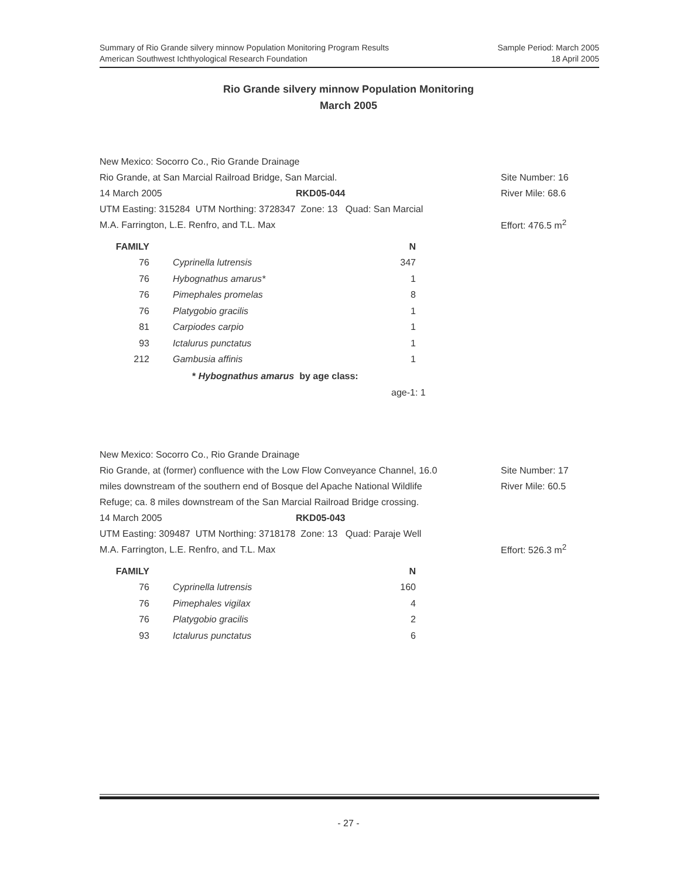Sample Period: March 2005
18 April 2005
Summary of Rio Grande silvery minnow Population Monitoring Program Results
American Southwest Ichthyological Research Foundation
Rio Grande silvery minnow Population Monitoring
March 2005
| New Mexico: Socorro Co., Rio Grande Drainage | | |
| Rio Grande, at San Marcial Railroad Bridge, San Marcial. | | Site Number: 16 |
| 14 March 2005 | RKD05-044 | River Mile: 68.6 |
| UTM Easting: 315284 UTM Northing: 3728347 Zone: 13 Quad: San Marcial | | |
| M.A. Farrington, L.E. Renfro, and T.L. Max | | Effort: 476.5 m<sup>2</sup> |
| FAMILY | | | N |
| --- | --- | --- | --- |
| 76 | | Cyprinella lutrensis | 347 |
| 76 | | Hybognathus amarus* | 1 |
| 76 | | Pimephales promelas | 8 |
| 76 | | Platygobio gracilis | 1 |
| 81 | | Carpiodes carpio | 1 |
| 93 | | Ictalurus punctatus | 1 |
| 212 | | Gambusia affinis | 1 |
* Hybognathus amarus by age class:
age-1: 1
| New Mexico: Socorro Co., Rio Grande Drainage | | |
| Rio Grande, at (former) confluence with the Low Flow Conveyance Channel, 16.0 | | Site Number: 17 |
| miles downstream of the southern end of Bosque del Apache National Wildlife | | River Mile: 60.5 |
| Refuge; ca. 8 miles downstream of the San Marcial Railroad Bridge crossing. | | |
| 14 March 2005 | RKD05-043 | |
| UTM Easting: 309487 UTM Northing: 3718178 Zone: 13 Quad: Paraje Well | | |
| M.A. Farrington, L.E. Renfro, and T.L. Max | | Effort: 526.3 m<sup>2</sup> |
| FAMILY | | | N |
| --- | --- | --- | --- |
| 76 | | Cyprinella lutrensis | 160 |
| 76 | | Pimephales vigilax | 4 |
| 76 | | Platygobio gracilis | 2 |
| 93 | | Ictalurus punctatus | 6 |
- 27 -